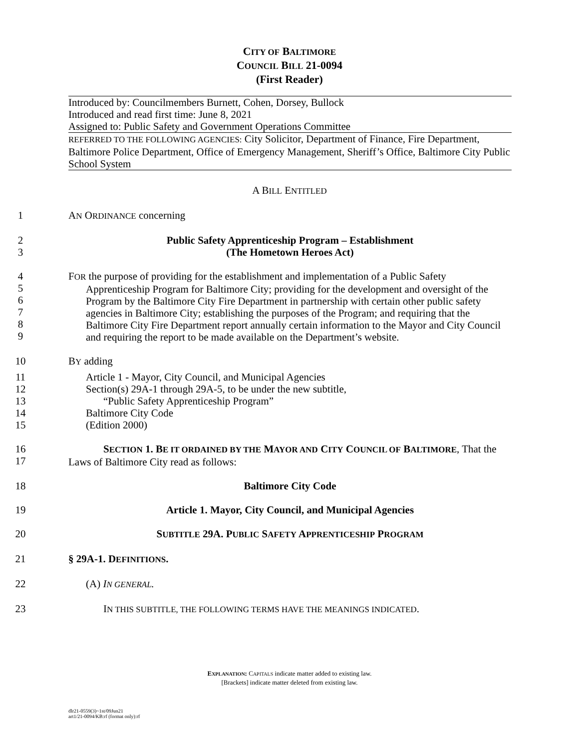CITY OF BALTIMORE
COUNCIL BILL 21-0094
(First Reader)
Introduced by: Councilmembers Burnett, Cohen, Dorsey, Bullock
Introduced and read first time: June 8, 2021
Assigned to: Public Safety and Government Operations Committee
REFERRED TO THE FOLLOWING AGENCIES: City Solicitor, Department of Finance, Fire Department, Baltimore Police Department, Office of Emergency Management, Sheriff’s Office, Baltimore City Public School System
A BILL ENTITLED
1 AN ORDINANCE concerning
2
3
Public Safety Apprenticeship Program – Establishment
(The Hometown Heroes Act)
4
5
6
7
8
9
FOR the purpose of providing for the establishment and implementation of a Public Safety
Apprenticeship Program for Baltimore City; providing for the development and oversight of the Program by the Baltimore City Fire Department in partnership with certain other public safety agencies in Baltimore City; establishing the purposes of the Program; and requiring that the Baltimore City Fire Department report annually certain information to the Mayor and City Council and requiring the report to be made available on the Department’s website.
10 BY adding
11
12
13
14
15
Article 1 - Mayor, City Council, and Municipal Agencies
Section(s) 29A-1 through 29A-5, to be under the new subtitle,
“Public Safety Apprenticeship Program”
Baltimore City Code
(Edition 2000)
16
17
SECTION 1. BE IT ORDAINED BY THE MAYOR AND CITY COUNCIL OF BALTIMORE, That the Laws of Baltimore City read as follows:
18 Baltimore City Code
19 Article 1. Mayor, City Council, and Municipal Agencies
20 SUBTITLE 29A. PUBLIC SAFETY APPRENTICESHIP PROGRAM
21 § 29A-1. DEFINITIONS.
22 (A) IN GENERAL.
23 IN THIS SUBTITLE, THE FOLLOWING TERMS HAVE THE MEANINGS INDICATED.
EXPLANATION: CAPITALS indicate matter added to existing law.
[Brackets] indicate matter deleted from existing law.
dlr21-0559(3)~1st/09Jun21
art1/21-0094/KB:rf (format only):rf